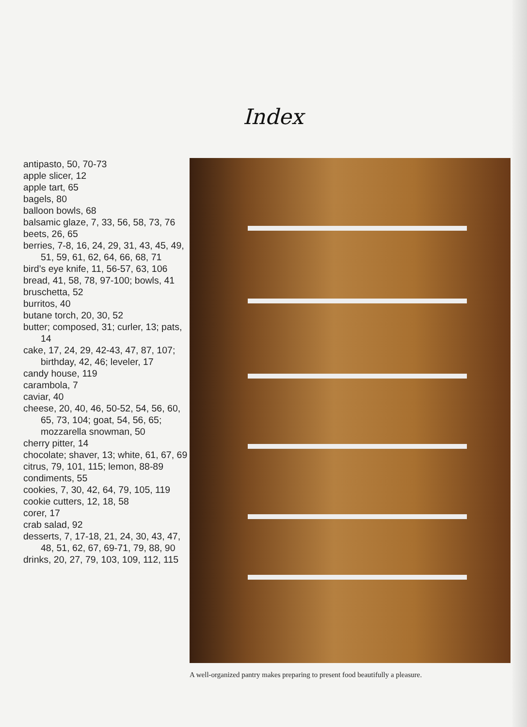Index
antipasto, 50, 70-73
apple slicer, 12
apple tart, 65
bagels, 80
balloon bowls, 68
balsamic glaze, 7, 33, 56, 58, 73, 76
beets, 26, 65
berries, 7-8, 16, 24, 29, 31, 43, 45, 49, 51, 59, 61, 62, 64, 66, 68, 71
bird’s eye knife, 11, 56-57, 63, 106
bread, 41, 58, 78, 97-100; bowls, 41
bruschetta, 52
burritos, 40
butane torch, 20, 30, 52
butter; composed, 31; curler, 13; pats, 14
cake, 17, 24, 29, 42-43, 47, 87, 107; birthday, 42, 46; leveler, 17
candy house, 119
carambola, 7
caviar, 40
cheese, 20, 40, 46, 50-52, 54, 56, 60, 65, 73, 104; goat, 54, 56, 65; mozzarella snowman, 50
cherry pitter, 14
chocolate; shaver, 13; white, 61, 67, 69
citrus, 79, 101, 115; lemon, 88-89
condiments, 55
cookies, 7, 30, 42, 64, 79, 105, 119
cookie cutters, 12, 18, 58
corer, 17
crab salad, 92
desserts, 7, 17-18, 21, 24, 30, 43, 47, 48, 51, 62, 67, 69-71, 79, 88, 90
drinks, 20, 27, 79, 103, 109, 112, 115
A well-organized pantry makes preparing to present food beautifully a pleasure.